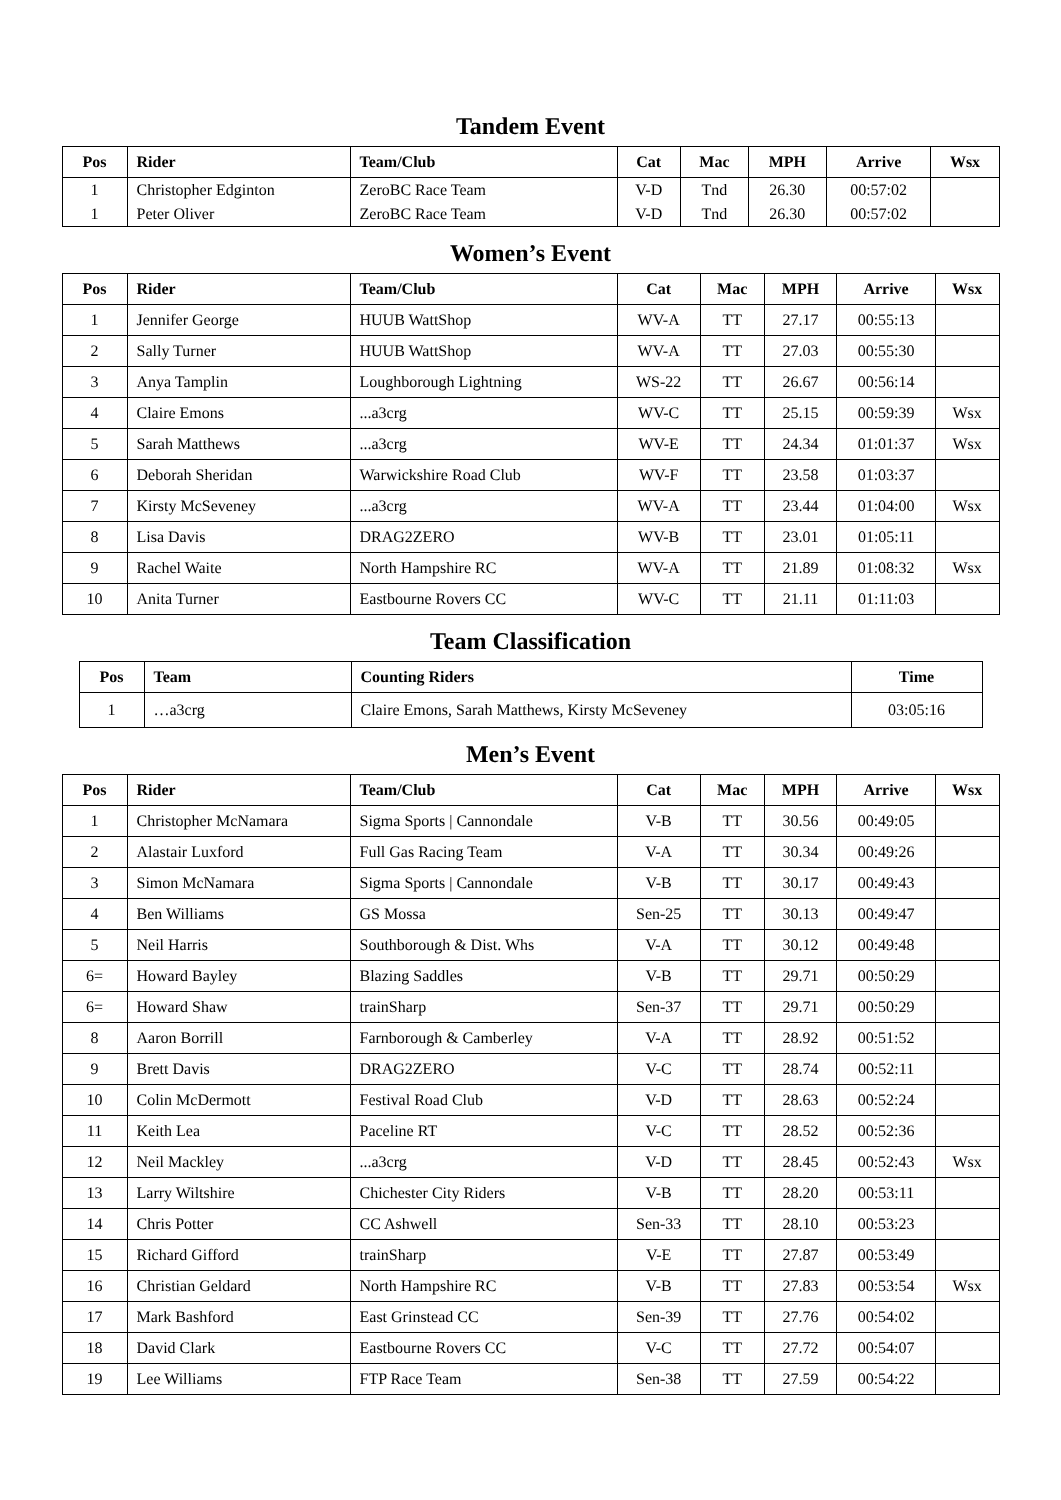Tandem Event
| Pos | Rider | Team/Club | Cat | Mac | MPH | Arrive | Wsx |
| --- | --- | --- | --- | --- | --- | --- | --- |
| 1 | Christopher Edginton | ZeroBC Race Team | V-D | Tnd | 26.30 | 00:57:02 | |
| 1 | Peter Oliver | ZeroBC Race Team | V-D | Tnd | 26.30 | 00:57:02 | |
Women’s Event
| Pos | Rider | Team/Club | Cat | Mac | MPH | Arrive | Wsx |
| --- | --- | --- | --- | --- | --- | --- | --- |
| 1 | Jennifer George | HUUB WattShop | WV-A | TT | 27.17 | 00:55:13 | |
| 2 | Sally Turner | HUUB WattShop | WV-A | TT | 27.03 | 00:55:30 | |
| 3 | Anya Tamplin | Loughborough Lightning | WS-22 | TT | 26.67 | 00:56:14 | |
| 4 | Claire Emons | ...a3crg | WV-C | TT | 25.15 | 00:59:39 | Wsx |
| 5 | Sarah Matthews | ...a3crg | WV-E | TT | 24.34 | 01:01:37 | Wsx |
| 6 | Deborah Sheridan | Warwickshire Road Club | WV-F | TT | 23.58 | 01:03:37 | |
| 7 | Kirsty McSeveney | ...a3crg | WV-A | TT | 23.44 | 01:04:00 | Wsx |
| 8 | Lisa Davis | DRAG2ZERO | WV-B | TT | 23.01 | 01:05:11 | |
| 9 | Rachel Waite | North Hampshire RC | WV-A | TT | 21.89 | 01:08:32 | Wsx |
| 10 | Anita Turner | Eastbourne Rovers CC | WV-C | TT | 21.11 | 01:11:03 | |
Team Classification
| Pos | Team | Counting Riders | Time |
| --- | --- | --- | --- |
| 1 | …a3crg | Claire Emons, Sarah Matthews, Kirsty McSeveney | 03:05:16 |
Men’s Event
| Pos | Rider | Team/Club | Cat | Mac | MPH | Arrive | Wsx |
| --- | --- | --- | --- | --- | --- | --- | --- |
| 1 | Christopher McNamara | Sigma Sports / Cannondale | V-B | TT | 30.56 | 00:49:05 | |
| 2 | Alastair Luxford | Full Gas Racing Team | V-A | TT | 30.34 | 00:49:26 | |
| 3 | Simon McNamara | Sigma Sports / Cannondale | V-B | TT | 30.17 | 00:49:43 | |
| 4 | Ben Williams | GS Mossa | Sen-25 | TT | 30.13 | 00:49:47 | |
| 5 | Neil Harris | Southborough & Dist. Whs | V-A | TT | 30.12 | 00:49:48 | |
| 6= | Howard Bayley | Blazing Saddles | V-B | TT | 29.71 | 00:50:29 | |
| 6= | Howard Shaw | trainSharp | Sen-37 | TT | 29.71 | 00:50:29 | |
| 8 | Aaron Borrill | Farnborough & Camberley | V-A | TT | 28.92 | 00:51:52 | |
| 9 | Brett Davis | DRAG2ZERO | V-C | TT | 28.74 | 00:52:11 | |
| 10 | Colin McDermott | Festival Road Club | V-D | TT | 28.63 | 00:52:24 | |
| 11 | Keith Lea | Paceline RT | V-C | TT | 28.52 | 00:52:36 | |
| 12 | Neil Mackley | ...a3crg | V-D | TT | 28.45 | 00:52:43 | Wsx |
| 13 | Larry Wiltshire | Chichester City Riders | V-B | TT | 28.20 | 00:53:11 | |
| 14 | Chris Potter | CC Ashwell | Sen-33 | TT | 28.10 | 00:53:23 | |
| 15 | Richard Gifford | trainSharp | V-E | TT | 27.87 | 00:53:49 | |
| 16 | Christian Geldard | North Hampshire RC | V-B | TT | 27.83 | 00:53:54 | Wsx |
| 17 | Mark Bashford | East Grinstead CC | Sen-39 | TT | 27.76 | 00:54:02 | |
| 18 | David Clark | Eastbourne Rovers CC | V-C | TT | 27.72 | 00:54:07 | |
| 19 | Lee Williams | FTP Race Team | Sen-38 | TT | 27.59 | 00:54:22 | |